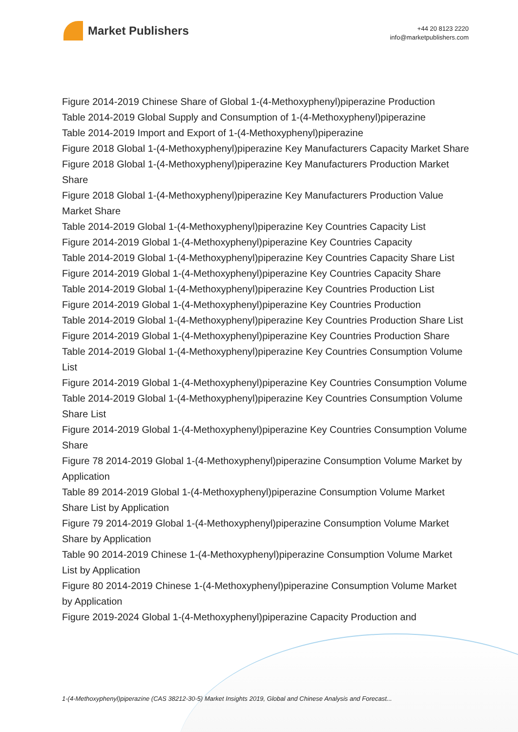Market Publishers
+44 20 8123 2220
info@marketpublishers.com
Figure 2014-2019 Chinese Share of Global 1-(4-Methoxyphenyl)piperazine Production
Table 2014-2019 Global Supply and Consumption of 1-(4-Methoxyphenyl)piperazine
Table 2014-2019 Import and Export of 1-(4-Methoxyphenyl)piperazine
Figure 2018 Global 1-(4-Methoxyphenyl)piperazine Key Manufacturers Capacity Market Share
Figure 2018 Global 1-(4-Methoxyphenyl)piperazine Key Manufacturers Production Market Share
Figure 2018 Global 1-(4-Methoxyphenyl)piperazine Key Manufacturers Production Value Market Share
Table 2014-2019 Global 1-(4-Methoxyphenyl)piperazine Key Countries Capacity List
Figure 2014-2019 Global 1-(4-Methoxyphenyl)piperazine Key Countries Capacity
Table 2014-2019 Global 1-(4-Methoxyphenyl)piperazine Key Countries Capacity Share List
Figure 2014-2019 Global 1-(4-Methoxyphenyl)piperazine Key Countries Capacity Share
Table 2014-2019 Global 1-(4-Methoxyphenyl)piperazine Key Countries Production List
Figure 2014-2019 Global 1-(4-Methoxyphenyl)piperazine Key Countries Production
Table 2014-2019 Global 1-(4-Methoxyphenyl)piperazine Key Countries Production Share List
Figure 2014-2019 Global 1-(4-Methoxyphenyl)piperazine Key Countries Production Share
Table 2014-2019 Global 1-(4-Methoxyphenyl)piperazine Key Countries Consumption Volume List
Figure 2014-2019 Global 1-(4-Methoxyphenyl)piperazine Key Countries Consumption Volume
Table 2014-2019 Global 1-(4-Methoxyphenyl)piperazine Key Countries Consumption Volume Share List
Figure 2014-2019 Global 1-(4-Methoxyphenyl)piperazine Key Countries Consumption Volume Share
Figure 78 2014-2019 Global 1-(4-Methoxyphenyl)piperazine Consumption Volume Market by Application
Table 89 2014-2019 Global 1-(4-Methoxyphenyl)piperazine Consumption Volume Market Share List by Application
Figure 79 2014-2019 Global 1-(4-Methoxyphenyl)piperazine Consumption Volume Market Share by Application
Table 90 2014-2019 Chinese 1-(4-Methoxyphenyl)piperazine Consumption Volume Market List by Application
Figure 80 2014-2019 Chinese 1-(4-Methoxyphenyl)piperazine Consumption Volume Market by Application
Figure 2019-2024 Global 1-(4-Methoxyphenyl)piperazine Capacity Production and
1-(4-Methoxyphenyl)piperazine (CAS 38212-30-5) Market Insights 2019, Global and Chinese Analysis and Forecast...